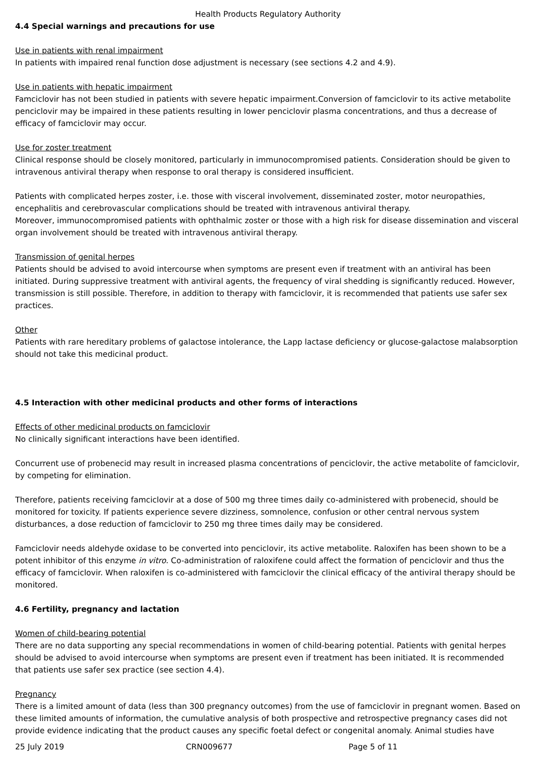Health Products Regulatory Authority
4.4 Special warnings and precautions for use
Use in patients with renal impairment
In patients with impaired renal function dose adjustment is necessary (see sections 4.2 and 4.9).
Use in patients with hepatic impairment
Famciclovir has not been studied in patients with severe hepatic impairment.Conversion of famciclovir to its active metabolite penciclovir may be impaired in these patients resulting in lower penciclovir plasma concentrations, and thus a decrease of efficacy of famciclovir may occur.
Use for zoster treatment
Clinical response should be closely monitored, particularly in immunocompromised patients. Consideration should be given to intravenous antiviral therapy when response to oral therapy is considered insufficient.
Patients with complicated herpes zoster, i.e. those with visceral involvement, disseminated zoster, motor neuropathies, encephalitis and cerebrovascular complications should be treated with intravenous antiviral therapy.
Moreover, immunocompromised patients with ophthalmic zoster or those with a high risk for disease dissemination and visceral organ involvement should be treated with intravenous antiviral therapy.
Transmission of genital herpes
Patients should be advised to avoid intercourse when symptoms are present even if treatment with an antiviral has been initiated. During suppressive treatment with antiviral agents, the frequency of viral shedding is significantly reduced. However, transmission is still possible. Therefore, in addition to therapy with famciclovir, it is recommended that patients use safer sex practices.
Other
Patients with rare hereditary problems of galactose intolerance, the Lapp lactase deficiency or glucose-galactose malabsorption should not take this medicinal product.
4.5 Interaction with other medicinal products and other forms of interactions
Effects of other medicinal products on famciclovir
No clinically significant interactions have been identified.
Concurrent use of probenecid may result in increased plasma concentrations of penciclovir, the active metabolite of famciclovir, by competing for elimination.
Therefore, patients receiving famciclovir at a dose of 500 mg three times daily co-administered with probenecid, should be monitored for toxicity. If patients experience severe dizziness, somnolence, confusion or other central nervous system disturbances, a dose reduction of famciclovir to 250 mg three times daily may be considered.
Famciclovir needs aldehyde oxidase to be converted into penciclovir, its active metabolite. Raloxifen has been shown to be a potent inhibitor of this enzyme in vitro. Co-administration of raloxifene could affect the formation of penciclovir and thus the efficacy of famciclovir. When raloxifen is co-administered with famciclovir the clinical efficacy of the antiviral therapy should be monitored.
4.6 Fertility, pregnancy and lactation
Women of child-bearing potential
There are no data supporting any special recommendations in women of child-bearing potential. Patients with genital herpes should be advised to avoid intercourse when symptoms are present even if treatment has been initiated. It is recommended that patients use safer sex practice (see section 4.4).
Pregnancy
There is a limited amount of data (less than 300 pregnancy outcomes) from the use of famciclovir in pregnant women. Based on these limited amounts of information, the cumulative analysis of both prospective and retrospective pregnancy cases did not provide evidence indicating that the product causes any specific foetal defect or congenital anomaly. Animal studies have
25 July 2019 CRN009677 Page 5 of 11